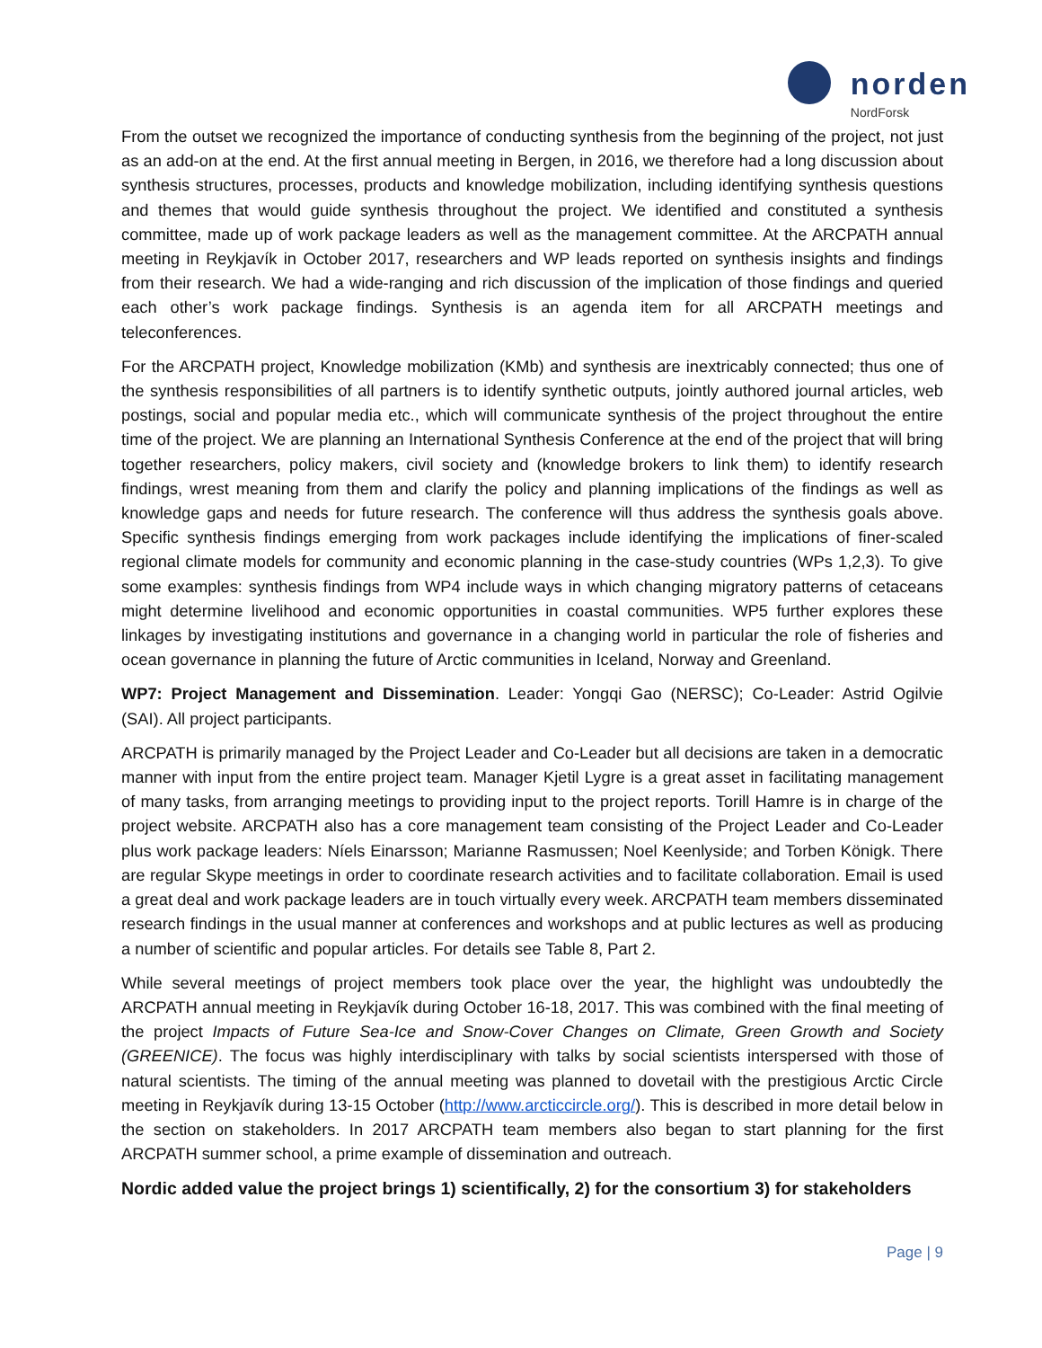norden
NordForsk
From the outset we recognized the importance of conducting synthesis from the beginning of the project, not just as an add-on at the end. At the first annual meeting in Bergen, in 2016, we therefore had a long discussion about synthesis structures, processes, products and knowledge mobilization, including identifying synthesis questions and themes that would guide synthesis throughout the project. We identified and constituted a synthesis committee, made up of work package leaders as well as the management committee. At the ARCPATH annual meeting in Reykjavík in October 2017, researchers and WP leads reported on synthesis insights and findings from their research. We had a wide-ranging and rich discussion of the implication of those findings and queried each other’s work package findings. Synthesis is an agenda item for all ARCPATH meetings and teleconferences.
For the ARCPATH project, Knowledge mobilization (KMb) and synthesis are inextricably connected; thus one of the synthesis responsibilities of all partners is to identify synthetic outputs, jointly authored journal articles, web postings, social and popular media etc., which will communicate synthesis of the project throughout the entire time of the project. We are planning an International Synthesis Conference at the end of the project that will bring together researchers, policy makers, civil society and (knowledge brokers to link them) to identify research findings, wrest meaning from them and clarify the policy and planning implications of the findings as well as knowledge gaps and needs for future research. The conference will thus address the synthesis goals above. Specific synthesis findings emerging from work packages include identifying the implications of finer-scaled regional climate models for community and economic planning in the case-study countries (WPs 1,2,3). To give some examples: synthesis findings from WP4 include ways in which changing migratory patterns of cetaceans might determine livelihood and economic opportunities in coastal communities. WP5 further explores these linkages by investigating institutions and governance in a changing world in particular the role of fisheries and ocean governance in planning the future of Arctic communities in Iceland, Norway and Greenland.
WP7: Project Management and Dissemination. Leader: Yongqi Gao (NERSC); Co-Leader: Astrid Ogilvie (SAI). All project participants.
ARCPATH is primarily managed by the Project Leader and Co-Leader but all decisions are taken in a democratic manner with input from the entire project team. Manager Kjetil Lygre is a great asset in facilitating management of many tasks, from arranging meetings to providing input to the project reports. Torill Hamre is in charge of the project website. ARCPATH also has a core management team consisting of the Project Leader and Co-Leader plus work package leaders: Níels Einarsson; Marianne Rasmussen; Noel Keenlyside; and Torben Königk. There are regular Skype meetings in order to coordinate research activities and to facilitate collaboration. Email is used a great deal and work package leaders are in touch virtually every week. ARCPATH team members disseminated research findings in the usual manner at conferences and workshops and at public lectures as well as producing a number of scientific and popular articles. For details see Table 8, Part 2.
While several meetings of project members took place over the year, the highlight was undoubtedly the ARCPATH annual meeting in Reykjavík during October 16-18, 2017. This was combined with the final meeting of the project Impacts of Future Sea-Ice and Snow-Cover Changes on Climate, Green Growth and Society (GREENICE). The focus was highly interdisciplinary with talks by social scientists interspersed with those of natural scientists. The timing of the annual meeting was planned to dovetail with the prestigious Arctic Circle meeting in Reykjavík during 13-15 October (http://www.arcticcircle.org/). This is described in more detail below in the section on stakeholders. In 2017 ARCPATH team members also began to start planning for the first ARCPATH summer school, a prime example of dissemination and outreach.
Nordic added value the project brings 1) scientifically, 2) for the consortium 3) for stakeholders
Page | 9